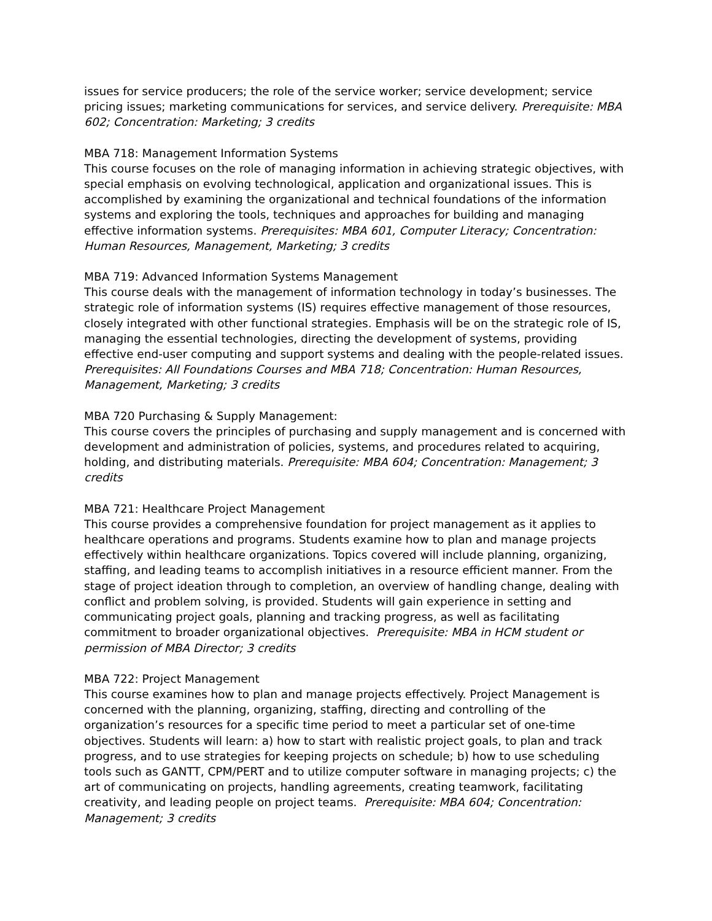issues for service producers; the role of the service worker; service development; service pricing issues; marketing communications for services, and service delivery. Prerequisite: MBA 602; Concentration: Marketing; 3 credits
MBA 718: Management Information Systems
This course focuses on the role of managing information in achieving strategic objectives, with special emphasis on evolving technological, application and organizational issues. This is accomplished by examining the organizational and technical foundations of the information systems and exploring the tools, techniques and approaches for building and managing effective information systems. Prerequisites: MBA 601, Computer Literacy; Concentration: Human Resources, Management, Marketing; 3 credits
MBA 719: Advanced Information Systems Management
This course deals with the management of information technology in today’s businesses. The strategic role of information systems (IS) requires effective management of those resources, closely integrated with other functional strategies. Emphasis will be on the strategic role of IS, managing the essential technologies, directing the development of systems, providing effective end-user computing and support systems and dealing with the people-related issues. Prerequisites: All Foundations Courses and MBA 718; Concentration: Human Resources, Management, Marketing; 3 credits
MBA 720 Purchasing & Supply Management:
This course covers the principles of purchasing and supply management and is concerned with development and administration of policies, systems, and procedures related to acquiring, holding, and distributing materials. Prerequisite: MBA 604; Concentration: Management; 3 credits
MBA 721: Healthcare Project Management
This course provides a comprehensive foundation for project management as it applies to healthcare operations and programs. Students examine how to plan and manage projects effectively within healthcare organizations. Topics covered will include planning, organizing, staffing, and leading teams to accomplish initiatives in a resource efficient manner. From the stage of project ideation through to completion, an overview of handling change, dealing with conflict and problem solving, is provided. Students will gain experience in setting and communicating project goals, planning and tracking progress, as well as facilitating commitment to broader organizational objectives. Prerequisite: MBA in HCM student or permission of MBA Director; 3 credits
MBA 722: Project Management
This course examines how to plan and manage projects effectively. Project Management is concerned with the planning, organizing, staffing, directing and controlling of the organization’s resources for a specific time period to meet a particular set of one-time objectives. Students will learn: a) how to start with realistic project goals, to plan and track progress, and to use strategies for keeping projects on schedule; b) how to use scheduling tools such as GANTT, CPM/PERT and to utilize computer software in managing projects; c) the art of communicating on projects, handling agreements, creating teamwork, facilitating creativity, and leading people on project teams. Prerequisite: MBA 604; Concentration: Management; 3 credits